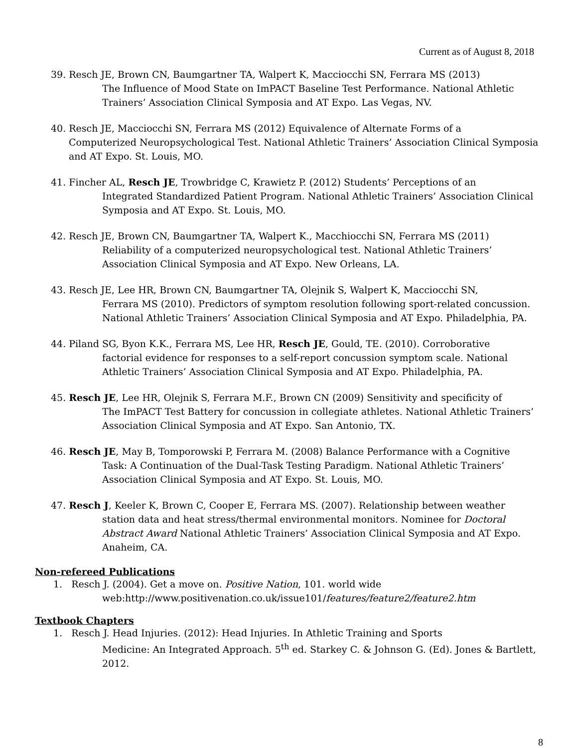Current as of August 8, 2018
39. Resch JE, Brown CN, Baumgartner TA, Walpert K, Macciocchi SN, Ferrara MS (2013)
The Influence of Mood State on ImPACT Baseline Test Performance. National Athletic Trainers’ Association Clinical Symposia and AT Expo. Las Vegas, NV.
40. Resch JE, Macciocchi SN, Ferrara MS (2012) Equivalence of Alternate Forms of a
Computerized Neuropsychological Test. National Athletic Trainers’ Association Clinical Symposia and AT Expo. St. Louis, MO.
41. Fincher AL, Resch JE, Trowbridge C, Krawietz P. (2012) Students’ Perceptions of an
Integrated Standardized Patient Program. National Athletic Trainers’ Association Clinical Symposia and AT Expo. St. Louis, MO.
42. Resch JE, Brown CN, Baumgartner TA, Walpert K., Macchiocchi SN, Ferrara MS (2011)
Reliability of a computerized neuropsychological test. National Athletic Trainers’ Association Clinical Symposia and AT Expo. New Orleans, LA.
43. Resch JE, Lee HR, Brown CN, Baumgartner TA, Olejnik S, Walpert K, Macciocchi SN,
Ferrara MS (2010). Predictors of symptom resolution following sport-related concussion. National Athletic Trainers’ Association Clinical Symposia and AT Expo. Philadelphia, PA.
44. Piland SG, Byon K.K., Ferrara MS, Lee HR, Resch JE, Gould, TE. (2010). Corroborative
factorial evidence for responses to a self-report concussion symptom scale. National Athletic Trainers’ Association Clinical Symposia and AT Expo. Philadelphia, PA.
45. Resch JE, Lee HR, Olejnik S, Ferrara M.F., Brown CN (2009) Sensitivity and specificity of
The ImPACT Test Battery for concussion in collegiate athletes. National Athletic Trainers’ Association Clinical Symposia and AT Expo. San Antonio, TX.
46. Resch JE, May B, Tomporowski P, Ferrara M. (2008) Balance Performance with a Cognitive
Task: A Continuation of the Dual-Task Testing Paradigm. National Athletic Trainers’ Association Clinical Symposia and AT Expo. St. Louis, MO.
47. Resch J, Keeler K, Brown C, Cooper E, Ferrara MS. (2007). Relationship between weather
station data and heat stress/thermal environmental monitors. Nominee for Doctoral Abstract Award National Athletic Trainers’ Association Clinical Symposia and AT Expo. Anaheim, CA.
Non-refereed Publications
1. Resch J. (2004). Get a move on. Positive Nation, 101. world wide
web:http://www.positivenation.co.uk/issue101/features/feature2/feature2.htm
Textbook Chapters
1. Resch J. Head Injuries. (2012): Head Injuries. In Athletic Training and Sports
Medicine: An Integrated Approach. 5<sup>th</sup> ed. Starkey C. & Johnson G. (Ed). Jones & Bartlett, 2012.
8